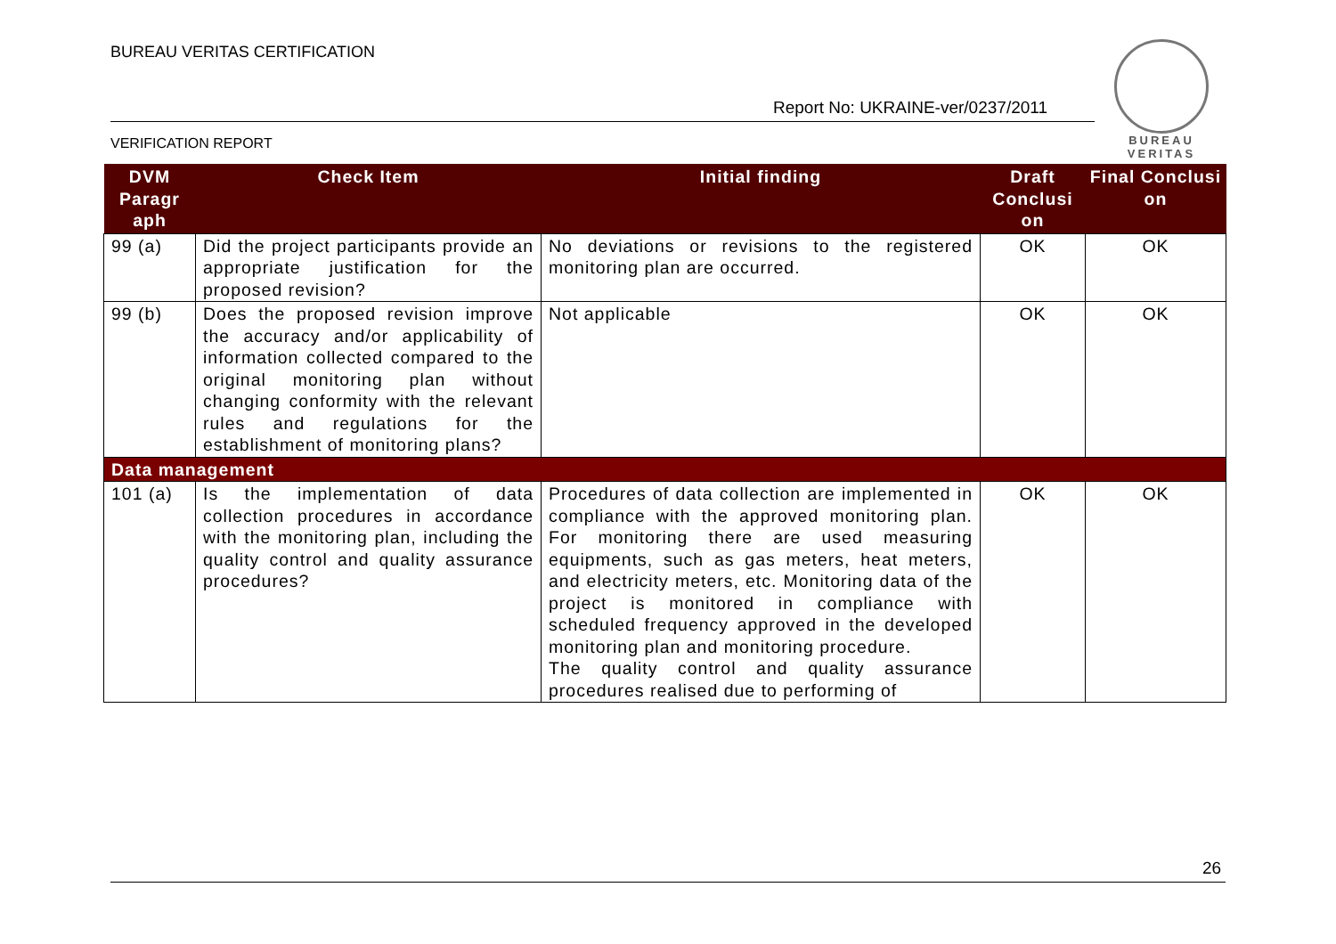BUREAU VERITAS CERTIFICATION
Report No: UKRAINE-ver/0237/2011
VERIFICATION REPORT
BUREAU
VERITAS
| DVM Paragr aph | Check Item | Initial finding | Draft Conclusi on | Final Conclusi on |
| --- | --- | --- | --- | --- |
| 99 (a) | Did the project participants provide an appropriate justification for the proposed revision? | No deviations or revisions to the registered monitoring plan are occurred. | OK | OK |
| 99 (b) | Does the proposed revision improve the accuracy and/or applicability of information collected compared to the original monitoring plan without changing conformity with the relevant rules and regulations for the establishment of monitoring plans? | Not applicable | OK | OK |
| Data management | | | | |
| 101 (a) | Is the implementation of data collection procedures in accordance with the monitoring plan, including the quality control and quality assurance procedures? | Procedures of data collection are implemented in compliance with the approved monitoring plan. For monitoring there are used measuring equipments, such as gas meters, heat meters, and electricity meters, etc. Monitoring data of the project is monitored in compliance with scheduled frequency approved in the developed monitoring plan and monitoring procedure. The quality control and quality assurance procedures realised due to performing of | OK | OK |
26